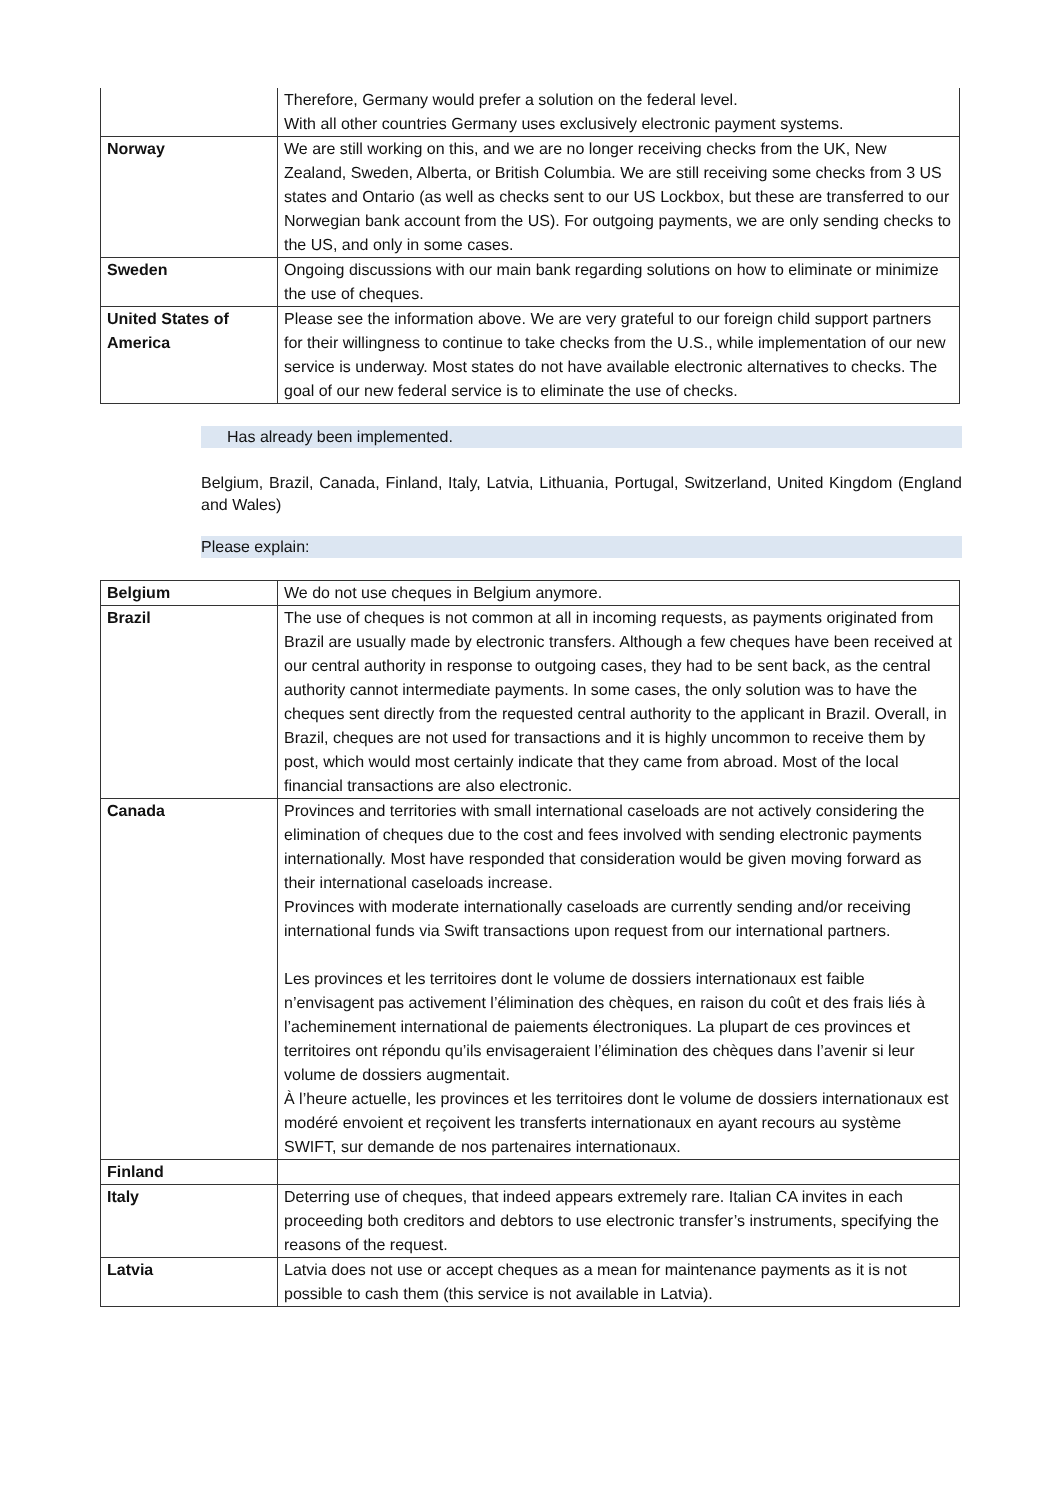| | Therefore, Germany would prefer a solution on the federal level. With all other countries Germany uses exclusively electronic payment systems. |
| Norway | We are still working on this, and we are no longer receiving checks from the UK, New Zealand, Sweden, Alberta, or British Columbia. We are still receiving some checks from 3 US states and Ontario (as well as checks sent to our US Lockbox, but these are transferred to our Norwegian bank account from the US). For outgoing payments, we are only sending checks to the US, and only in some cases. |
| Sweden | Ongoing discussions with our main bank regarding solutions on how to eliminate or minimize the use of cheques. |
| United States of America | Please see the information above. We are very grateful to our foreign child support partners for their willingness to continue to take checks from the U.S., while implementation of our new service is underway. Most states do not have available electronic alternatives to checks. The goal of our new federal service is to eliminate the use of checks. |
Has already been implemented.
Belgium, Brazil, Canada, Finland, Italy, Latvia, Lithuania, Portugal, Switzerland, United Kingdom (England and Wales)
Please explain:
| Belgium | We do not use cheques in Belgium anymore. |
| Brazil | The use of cheques is not common at all in incoming requests, as payments originated from Brazil are usually made by electronic transfers. Although a few cheques have been received at our central authority in response to outgoing cases, they had to be sent back, as the central authority cannot intermediate payments. In some cases, the only solution was to have the cheques sent directly from the requested central authority to the applicant in Brazil. Overall, in Brazil, cheques are not used for transactions and it is highly uncommon to receive them by post, which would most certainly indicate that they came from abroad. Most of the local financial transactions are also electronic. |
| Canada | Provinces and territories with small international caseloads are not actively considering the elimination of cheques due to the cost and fees involved with sending electronic payments internationally. Most have responded that consideration would be given moving forward as their international caseloads increase. Provinces with moderate internationally caseloads are currently sending and/or receiving international funds via Swift transactions upon request from our international partners. Les provinces et les territoires dont le volume de dossiers internationaux est faible n’envisagent pas activement l’élimination des chèques, en raison du coût et des frais liés à l’acheminement international de paiements électroniques. La plupart de ces provinces et territoires ont répondu qu’ils envisageraient l’élimination des chèques dans l’avenir si leur volume de dossiers augmentait. À l’heure actuelle, les provinces et les territoires dont le volume de dossiers internationaux est modéré envoient et reçoivent les transferts internationaux en ayant recours au système SWIFT, sur demande de nos partenaires internationaux. |
| Finland | |
| Italy | Deterring use of cheques, that indeed appears extremely rare. Italian CA invites in each proceeding both creditors and debtors to use electronic transfer’s instruments, specifying the reasons of the request. |
| Latvia | Latvia does not use or accept cheques as a mean for maintenance payments as it is not possible to cash them (this service is not available in Latvia). |